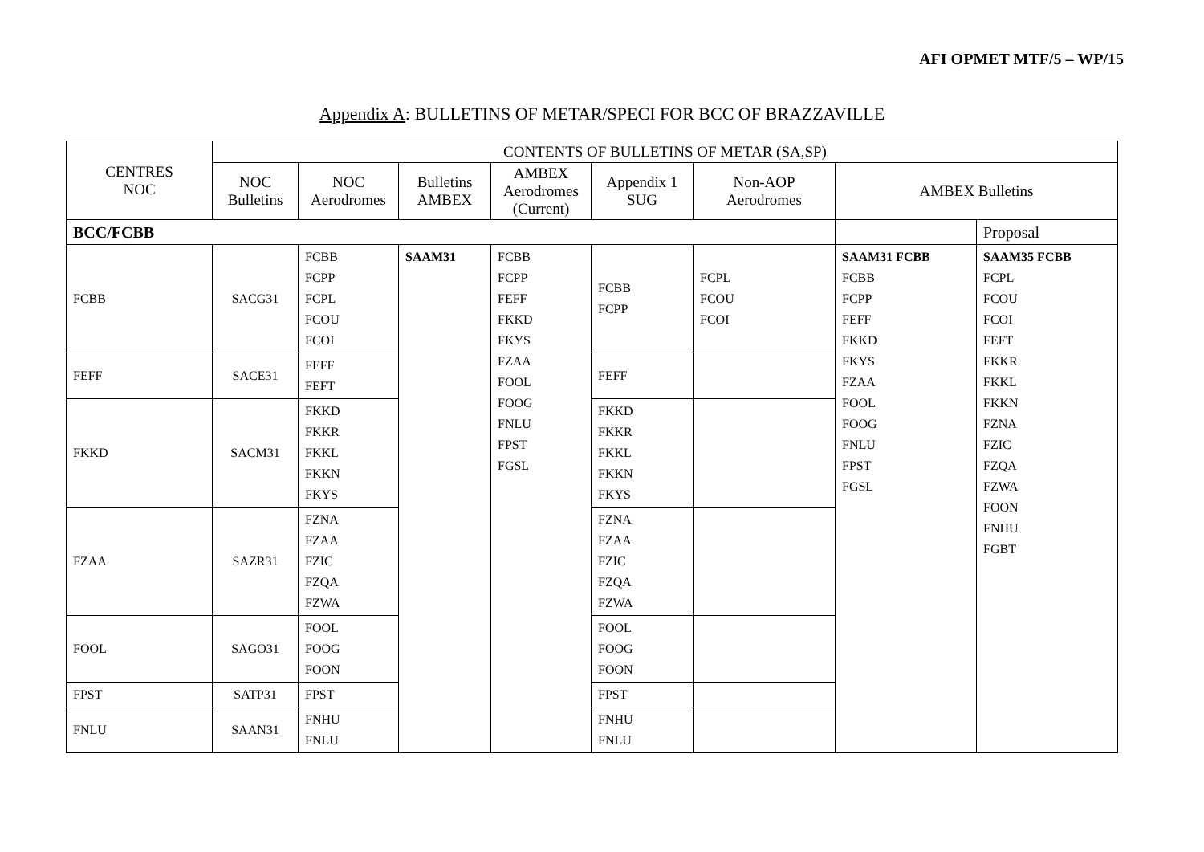AFI OPMET MTF/5 – WP/15
Appendix A: BULLETINS OF METAR/SPECI FOR BCC OF BRAZZAVILLE
| CENTRES NOC | CONTENTS OF BULLETINS OF METAR (SA,SP) | | | | | | | |
| --- | --- | --- | --- | --- | --- | --- | --- | --- |
| | NOC Bulletins | NOC Aerodromes | Bulletins AMBEX | AMBEX Aerodromes (Current) | Appendix 1 SUG | Non-AOP Aerodromes | AMBEX Bulletins | |
| BCC/FCBB | | | | | | | | Proposal |
| FCBB | SACG31 | FCBB FCPP FCPL FCOU FCOI | SAAM31 | FCBB FCPP FEFF FKKD FKYS FZAA FOOL FOOG FNLU FPST FGSL | FCBB FCPP | FCPL FCOU FCOI | SAAM31 FCBB FCBB FCPP FEFF FKKD FKYS FZAA FOOL FOOG FNLU FPST FGSL | SAAM35 FCBB FCPL FCOU FCOI FEFT FKKR FKKL FKKN FZNA FZIC FZQA FZWA FOON FNHU FGBT |
| FEFF | SACE31 | FEFF FEFT | | | FEFF | | | |
| FKKD | SACM31 | FKKD FKKR FKKL FKKN FKYS | | | FKKD FKKR FKKL FKKN FKYS | | | |
| FZAA | SAZR31 | FZNA FZAA FZIC FZQA FZWA | | | FZNA FZAA FZIC FZQA FZWA | | | |
| FOOL | SAGO31 | FOOL FOOG FOON | | | FOOL FOOG FOON | | | |
| FPST | SATP31 | FPST | | | FPST | | | |
| FNLU | SAAN31 | FNHU FNLU | | | FNHU FNLU | | | |